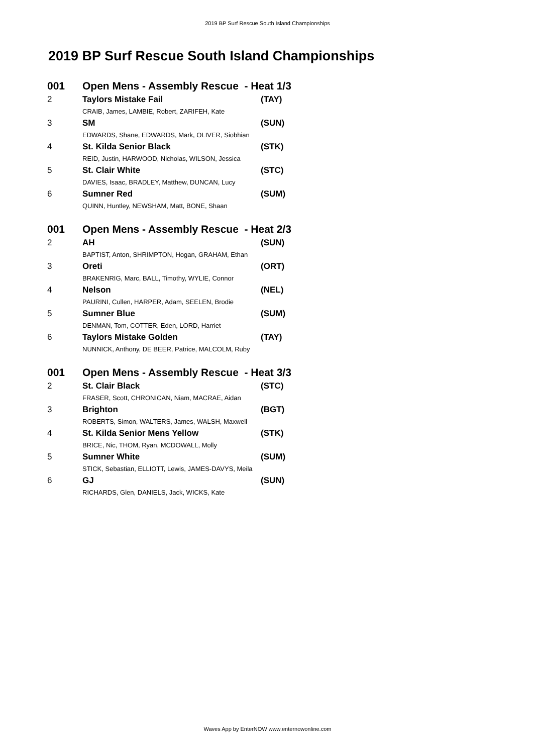2019 BP Surf Rescue South Island Championships
2019 BP Surf Rescue South Island Championships
| 001 | Open Mens - Assembly Rescue - Heat 1/3 | |
| 2 | Taylors Mistake Fail | (TAY) |
| | CRAIB, James, LAMBIE, Robert, ZARIFEH, Kate | |
| 3 | SM | (SUN) |
| | EDWARDS, Shane, EDWARDS, Mark, OLIVER, Siobhian | |
| 4 | St. Kilda Senior Black | (STK) |
| | REID, Justin, HARWOOD, Nicholas, WILSON, Jessica | |
| 5 | St. Clair White | (STC) |
| | DAVIES, Isaac, BRADLEY, Matthew, DUNCAN, Lucy | |
| 6 | Sumner Red | (SUM) |
| | QUINN, Huntley, NEWSHAM, Matt, BONE, Shaan | |
| 001 | Open Mens - Assembly Rescue - Heat 2/3 | |
| 2 | AH | (SUN) |
| | BAPTIST, Anton, SHRIMPTON, Hogan, GRAHAM, Ethan | |
| 3 | Oreti | (ORT) |
| | BRAKENRIG, Marc, BALL, Timothy, WYLIE, Connor | |
| 4 | Nelson | (NEL) |
| | PAURINI, Cullen, HARPER, Adam, SEELEN, Brodie | |
| 5 | Sumner Blue | (SUM) |
| | DENMAN, Tom, COTTER, Eden, LORD, Harriet | |
| 6 | Taylors Mistake Golden | (TAY) |
| | NUNNICK, Anthony, DE BEER, Patrice, MALCOLM, Ruby | |
| 001 | Open Mens - Assembly Rescue - Heat 3/3 | |
| 2 | St. Clair Black | (STC) |
| | FRASER, Scott, CHRONICAN, Niam, MACRAE, Aidan | |
| 3 | Brighton | (BGT) |
| | ROBERTS, Simon, WALTERS, James, WALSH, Maxwell | |
| 4 | St. Kilda Senior Mens Yellow | (STK) |
| | BRICE, Nic, THOM, Ryan, MCDOWALL, Molly | |
| 5 | Sumner White | (SUM) |
| | STICK, Sebastian, ELLIOTT, Lewis, JAMES-DAVYS, Meila | |
| 6 | GJ | (SUN) |
| | RICHARDS, Glen, DANIELS, Jack, WICKS, Kate | |
Waves App by EnterNOW www.enternowonline.com